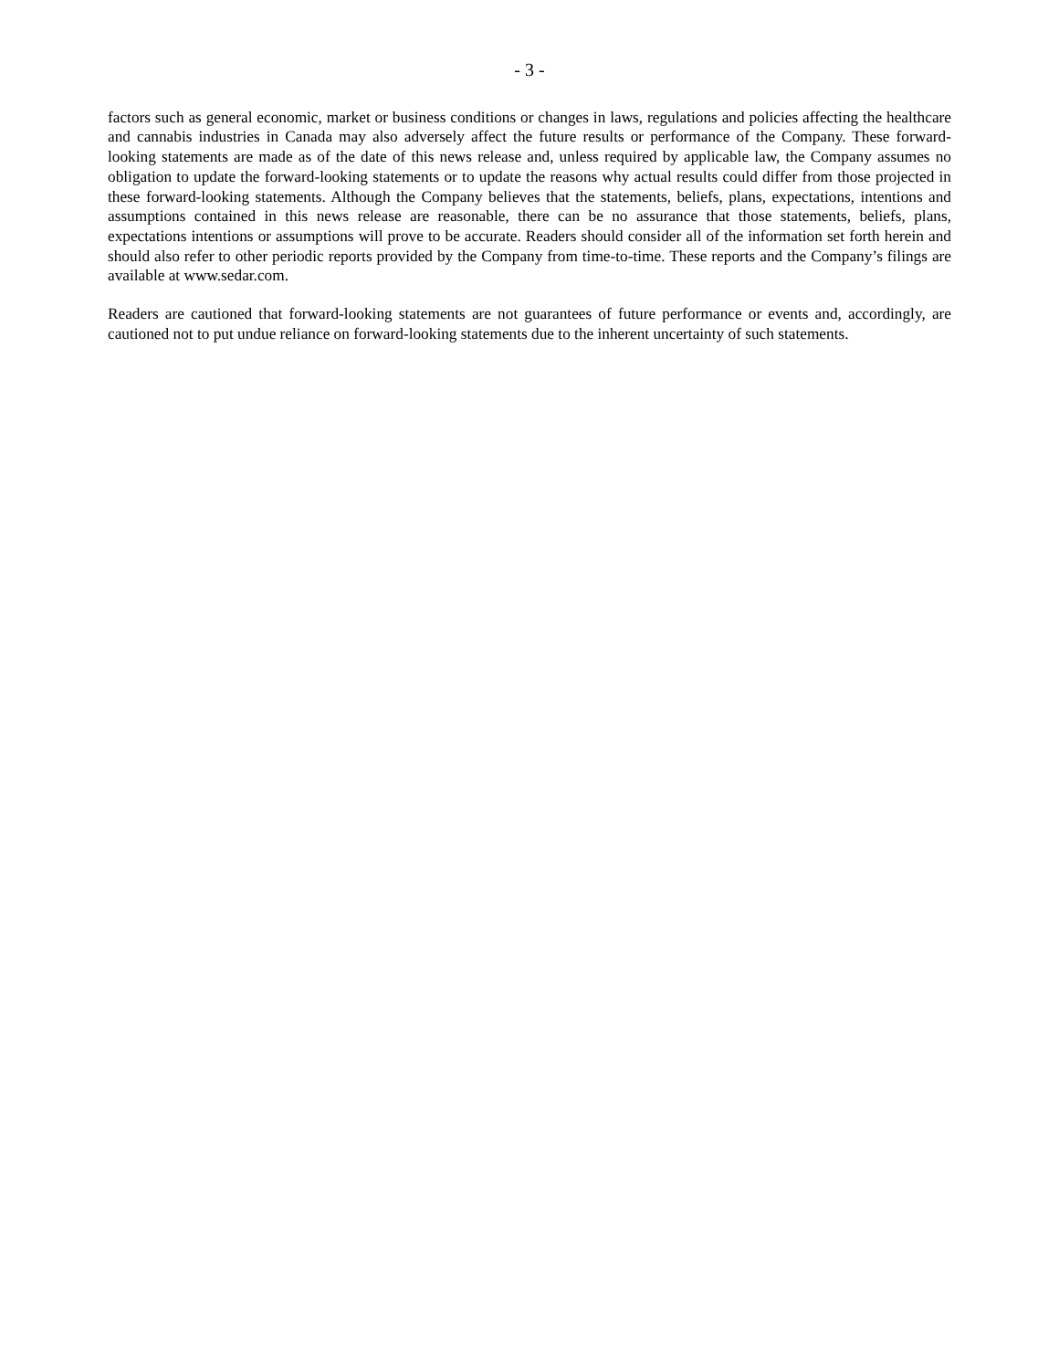- 3 -
factors such as general economic, market or business conditions or changes in laws, regulations and policies affecting the healthcare and cannabis industries in Canada may also adversely affect the future results or performance of the Company. These forward-looking statements are made as of the date of this news release and, unless required by applicable law, the Company assumes no obligation to update the forward-looking statements or to update the reasons why actual results could differ from those projected in these forward-looking statements. Although the Company believes that the statements, beliefs, plans, expectations, intentions and assumptions contained in this news release are reasonable, there can be no assurance that those statements, beliefs, plans, expectations intentions or assumptions will prove to be accurate. Readers should consider all of the information set forth herein and should also refer to other periodic reports provided by the Company from time-to-time. These reports and the Company’s filings are available at www.sedar.com.
Readers are cautioned that forward-looking statements are not guarantees of future performance or events and, accordingly, are cautioned not to put undue reliance on forward-looking statements due to the inherent uncertainty of such statements.